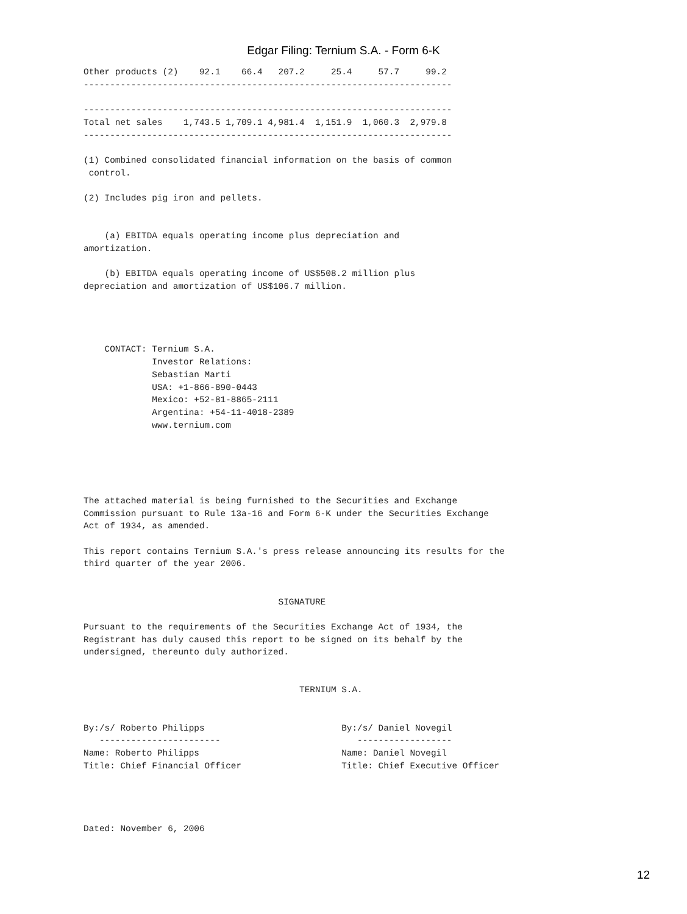Edgar Filing: Ternium S.A. - Form 6-K
Other products (2)    92.1    66.4   207.2     25.4     57.7     99.2
----------------------------------------------------------------------

----------------------------------------------------------------------
Total net sales    1,743.5 1,709.1 4,981.4  1,151.9  1,060.3  2,979.8
----------------------------------------------------------------------

(1) Combined consolidated financial information on the basis of common
 control.

(2) Includes pig iron and pellets.


    (a) EBITDA equals operating income plus depreciation and
amortization.

    (b) EBITDA equals operating income of US$508.2 million plus
depreciation and amortization of US$106.7 million.




    CONTACT: Ternium S.A.
             Investor Relations:
             Sebastian Marti
             USA: +1-866-890-0443
             Mexico: +52-81-8865-2111
             Argentina: +54-11-4018-2389
             www.ternium.com





The attached material is being furnished to the Securities and Exchange
Commission pursuant to Rule 13a-16 and Form 6-K under the Securities Exchange
Act of 1934, as amended.

This report contains Ternium S.A.'s press release announcing its results for the
third quarter of the year 2006.


                                     SIGNATURE

Pursuant to the requirements of the Securities Exchange Act of 1934, the
Registrant has duly caused this report to be signed on its behalf by the
undersigned, thereunto duly authorized.


                                         TERNIUM S.A.


By:/s/ Roberto Philipps                          By:/s/ Daniel Novegil
   -----------------------                          ------------------
Name: Roberto Philipps                           Name: Daniel Novegil
Title: Chief Financial Officer                   Title: Chief Executive Officer




Dated: November 6, 2006
12